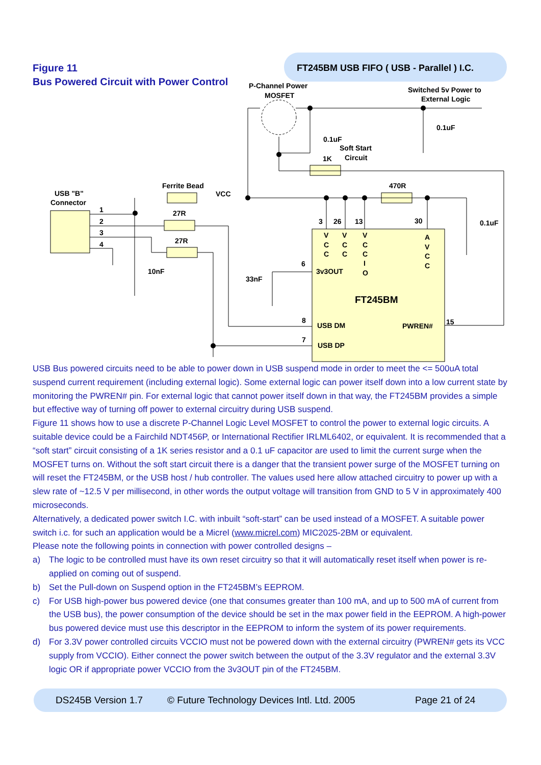FT245BM USB FIFO ( USB - Parallel ) I.C.
Figure 11
Bus Powered Circuit with Power Control
P-Channel Power
MOSFET
Switched 5v Power to
External Logic
0.1uF
0.1uF
Soft Start
1K
Circuit
Ferrite Bead
VCC
470R
USB "B"
Connector
1
2
3
4
27R
27R
10nF
33nF
0.1uF
3
26
13
30
V
C
C
V
C
C
V
C
C
I
O
A
V
C
C
6
3v3OUT
FT245BM
8
USB DM
PWREN#
15
7
USB DP
USB Bus powered circuits need to be able to power down in USB suspend mode in order to meet the <= 500uA total suspend current requirement (including external logic). Some external logic can power itself down into a low current state by monitoring the PWREN# pin. For external logic that cannot power itself down in that way, the FT245BM provides a simple but effective way of turning off power to external circuitry during USB suspend.
Figure 11 shows how to use a discrete P-Channel Logic Level MOSFET to control the power to external logic circuits. A suitable device could be a Fairchild NDT456P, or International Rectifier IRLML6402, or equivalent. It is recommended that a “soft start” circuit consisting of a 1K series resistor and a 0.1 uF capacitor are used to limit the current surge when the MOSFET turns on. Without the soft start circuit there is a danger that the transient power surge of the MOSFET turning on will reset the FT245BM, or the USB host / hub controller. The values used here allow attached circuitry to power up with a slew rate of ~12.5 V per millisecond, in other words the output voltage will transition from GND to 5 V in approximately 400 microseconds.
Alternatively, a dedicated power switch I.C. with inbuilt “soft-start” can be used instead of a MOSFET. A suitable power switch i.c. for such an application would be a Micrel (www.micrel.com) MIC2025-2BM or equivalent.
Please note the following points in connection with power controlled designs –
a) The logic to be controlled must have its own reset circuitry so that it will automatically reset itself when power is re-applied on coming out of suspend.
b) Set the Pull-down on Suspend option in the FT245BM’s EEPROM.
c) For USB high-power bus powered device (one that consumes greater than 100 mA, and up to 500 mA of current from the USB bus), the power consumption of the device should be set in the max power field in the EEPROM. A high-power bus powered device must use this descriptor in the EEPROM to inform the system of its power requirements.
d) For 3.3V power controlled circuits VCCIO must not be powered down with the external circuitry (PWREN# gets its VCC supply from VCCIO). Either connect the power switch between the output of the 3.3V regulator and the external 3.3V logic OR if appropriate power VCCIO from the 3v3OUT pin of the FT245BM.
DS245B Version 1.7 © Future Technology Devices Intl. Ltd. 2005 Page 21 of 24